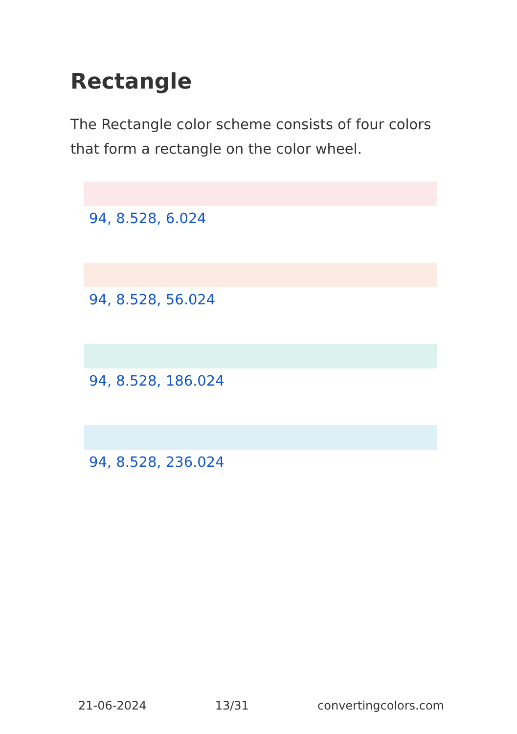Rectangle
The Rectangle color scheme consists of four colors that form a rectangle on the color wheel.
94, 8.528, 6.024
94, 8.528, 56.024
94, 8.528, 186.024
94, 8.528, 236.024
21-06-2024 13/31 convertingcolors.com